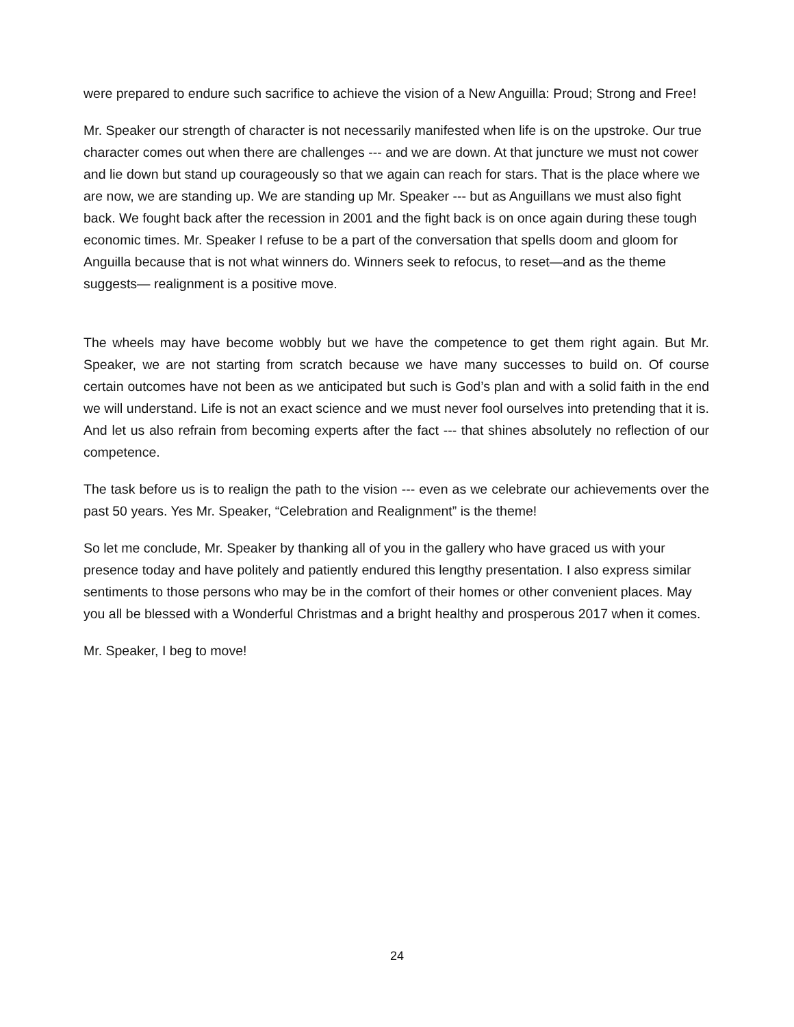were prepared to endure such sacrifice to achieve the vision of a New Anguilla: Proud; Strong and Free!
Mr. Speaker our strength of character is not necessarily manifested when life is on the upstroke. Our true character comes out when there are challenges --- and we are down. At that juncture we must not cower and lie down but stand up courageously so that we again can reach for stars. That is the place where we are now, we are standing up. We are standing up Mr. Speaker --- but as Anguillans we must also fight back. We fought back after the recession in 2001 and the fight back is on once again during these tough economic times. Mr. Speaker I refuse to be a part of the conversation that spells doom and gloom for Anguilla because that is not what winners do. Winners seek to refocus, to reset—and as the theme suggests— realignment is a positive move.
The wheels may have become wobbly but we have the competence to get them right again. But Mr. Speaker, we are not starting from scratch because we have many successes to build on. Of course certain outcomes have not been as we anticipated but such is God’s plan and with a solid faith in the end we will understand. Life is not an exact science and we must never fool ourselves into pretending that it is. And let us also refrain from becoming experts after the fact --- that shines absolutely no reflection of our competence.
The task before us is to realign the path to the vision --- even as we celebrate our achievements over the past 50 years. Yes Mr. Speaker, “Celebration and Realignment” is the theme!
So let me conclude, Mr. Speaker by thanking all of you in the gallery who have graced us with your presence today and have politely and patiently endured this lengthy presentation. I also express similar sentiments to those persons who may be in the comfort of their homes or other convenient places. May you all be blessed with a Wonderful Christmas and a bright healthy and prosperous 2017 when it comes.
Mr. Speaker, I beg to move!
24